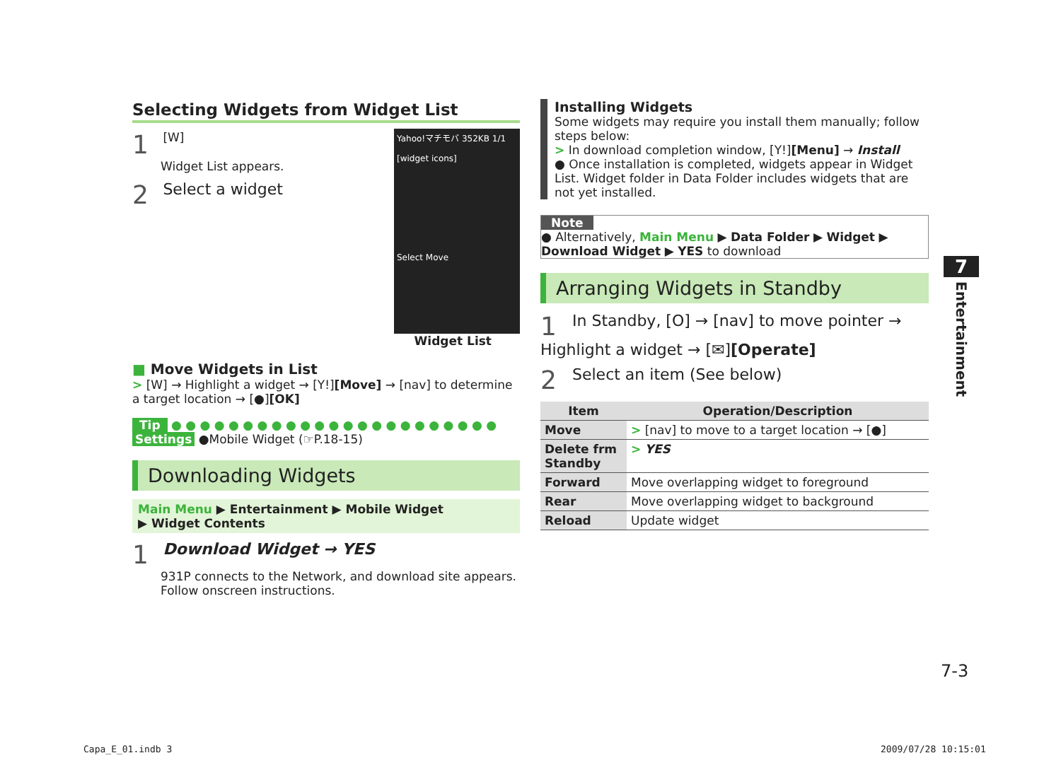Selecting Widgets from Widget List
Yahoo!マチモバ 352KB 1/1
[widget icons]
Select Move
1 [W]
Widget List appears.
2 Select a widget
Widget List
■ Move Widgets in List
> [W] → Highlight a widget → [Y!][Move] → [nav] to determine a target location → [●][OK]
Tip ● ● ● ● ● ● ● ● ● ● ● ● ● ● ● ● ● ● ● ● ● ● ●
Settings ●Mobile Widget (☞P.18-15)
Downloading Widgets
Main Menu ▶ Entertainment ▶ Mobile Widget
▶ Widget Contents
1 Download Widget → YES
931P connects to the Network, and download site appears.
Follow onscreen instructions.
Installing Widgets
Some widgets may require you install them manually; follow steps below:
> In download completion window, [Y!][Menu] → Install
● Once installation is completed, widgets appear in Widget List. Widget folder in Data Folder includes widgets that are not yet installed.
Note
● Alternatively, Main Menu ▶ Data Folder ▶ Widget ▶ Download Widget ▶ YES to download
Arranging Widgets in Standby
1 In Standby, [O] → [nav] to move pointer → Highlight a widget → [✉][Operate]
2 Select an item (See below)
| Item | Operation/Description |
| --- | --- |
| Move | > [nav] to move to a target location → [●] |
| Delete frm Standby | > YES |
| Forward | Move overlapping widget to foreground |
| Rear | Move overlapping widget to background |
| Reload | Update widget |
7
Entertainment
7-3
Capa_E_01.indb 3 2009/07/28 10:15:01